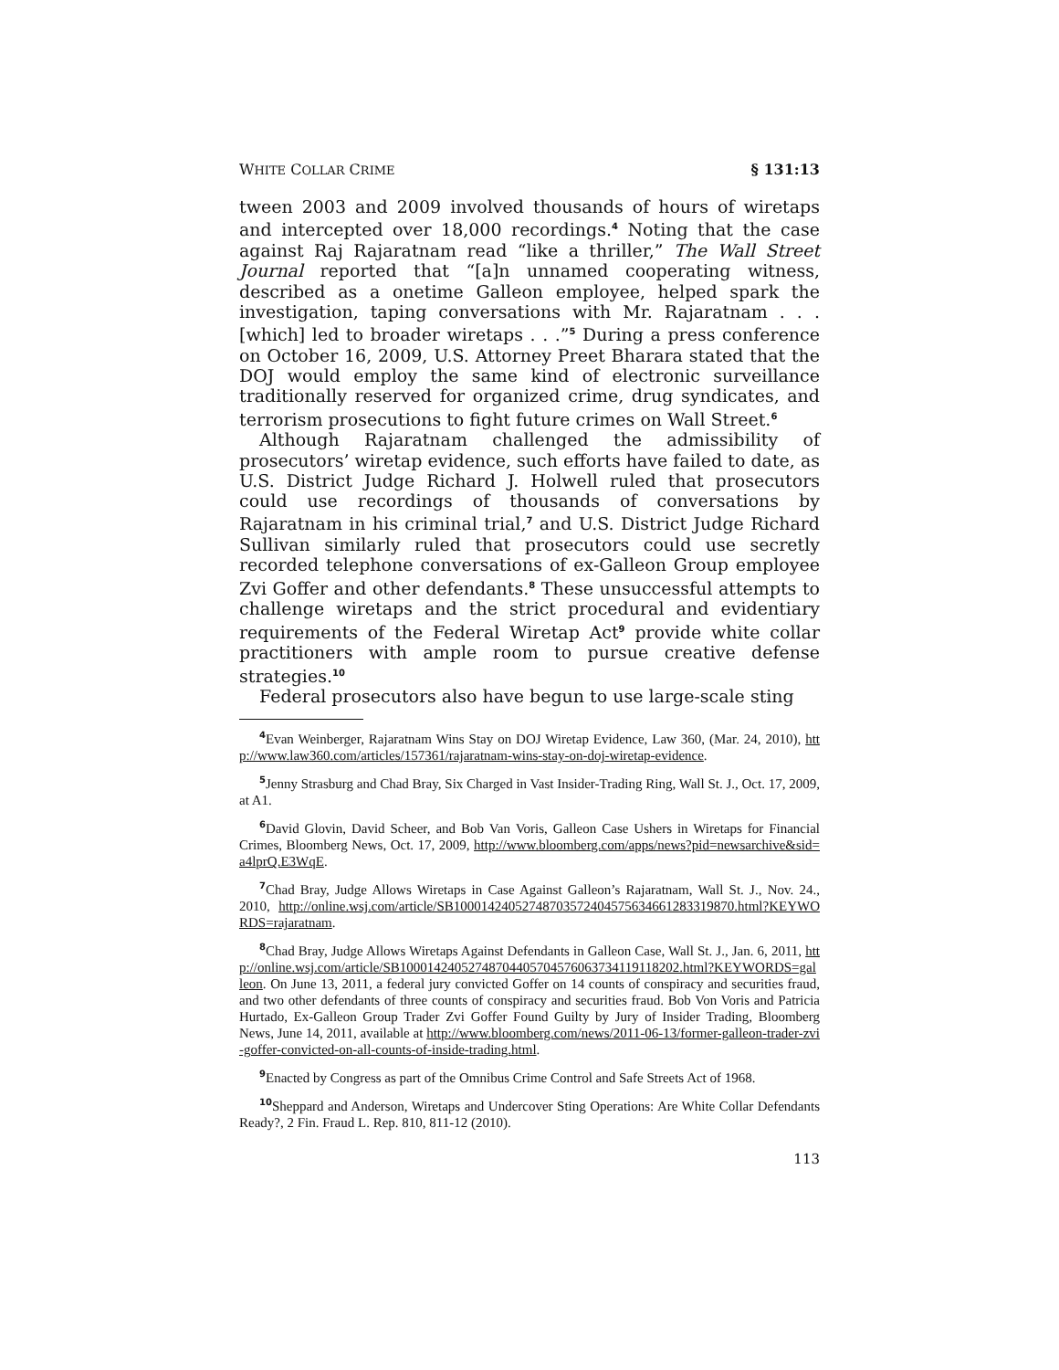WHITE COLLAR CRIME § 131:13
tween 2003 and 2009 involved thousands of hours of wiretaps and intercepted over 18,000 recordings.<sup>4</sup> Noting that the case against Raj Rajaratnam read “like a thriller,” The Wall Street Journal reported that “[a]n unnamed cooperating witness, described as a onetime Galleon employee, helped spark the investigation, taping conversations with Mr. Rajaratnam . . . [which] led to broader wiretaps . . .”<sup>5</sup> During a press conference on October 16, 2009, U.S. Attorney Preet Bharara stated that the DOJ would employ the same kind of electronic surveillance traditionally reserved for organized crime, drug syndicates, and terrorism prosecutions to fight future crimes on Wall Street.<sup>6</sup>
Although Rajaratnam challenged the admissibility of prosecutors’ wiretap evidence, such efforts have failed to date, as U.S. District Judge Richard J. Holwell ruled that prosecutors could use recordings of thousands of conversations by Rajaratnam in his criminal trial,<sup>7</sup> and U.S. District Judge Richard Sullivan similarly ruled that prosecutors could use secretly recorded telephone conversations of ex-Galleon Group employee Zvi Goffer and other defendants.<sup>8</sup> These unsuccessful attempts to challenge wiretaps and the strict procedural and evidentiary requirements of the Federal Wiretap Act<sup>9</sup> provide white collar practitioners with ample room to pursue creative defense strategies.<sup>10</sup>
Federal prosecutors also have begun to use large-scale sting
<sup>4</sup> Evan Weinberger, Rajaratnam Wins Stay on DOJ Wiretap Evidence, Law 360, (Mar. 24, 2010), http://www.law360.com/articles/157361/rajaratnam-wins-stay-on-doj-wiretap-evidence.
<sup>5</sup> Jenny Strasburg and Chad Bray, Six Charged in Vast Insider-Trading Ring, Wall St. J., Oct. 17, 2009, at A1.
<sup>6</sup> David Glovin, David Scheer, and Bob Van Voris, Galleon Case Ushers in Wiretaps for Financial Crimes, Bloomberg News, Oct. 17, 2009, http://www.bloomberg.com/apps/news?pid=newsarchive&sid=a4lprQ.E3WqE.
<sup>7</sup> Chad Bray, Judge Allows Wiretaps in Case Against Galleon’s Rajaratnam, Wall St. J., Nov. 24., 2010, http://online.wsj.com/article/SB10001424052748703572404575634661283319870.html?KEYWORDS=rajaratnam.
<sup>8</sup> Chad Bray, Judge Allows Wiretaps Against Defendants in Galleon Case, Wall St. J., Jan. 6, 2011, http://online.wsj.com/article/SB10001424052748704405704576063734119118202.html?KEYWORDS=galleon. On June 13, 2011, a federal jury convicted Goffer on 14 counts of conspiracy and securities fraud, and two other defendants of three counts of conspiracy and securities fraud. Bob Von Voris and Patricia Hurtado, Ex-Galleon Group Trader Zvi Goffer Found Guilty by Jury of Insider Trading, Bloomberg News, June 14, 2011, available at http://www.bloomberg.com/news/2011-06-13/former-galleon-trader-zvi-goffer-convicted-on-all-counts-of-inside-trading.html.
<sup>9</sup> Enacted by Congress as part of the Omnibus Crime Control and Safe Streets Act of 1968.
<sup>10</sup> Sheppard and Anderson, Wiretaps and Undercover Sting Operations: Are White Collar Defendants Ready?, 2 Fin. Fraud L. Rep. 810, 811-12 (2010).
113